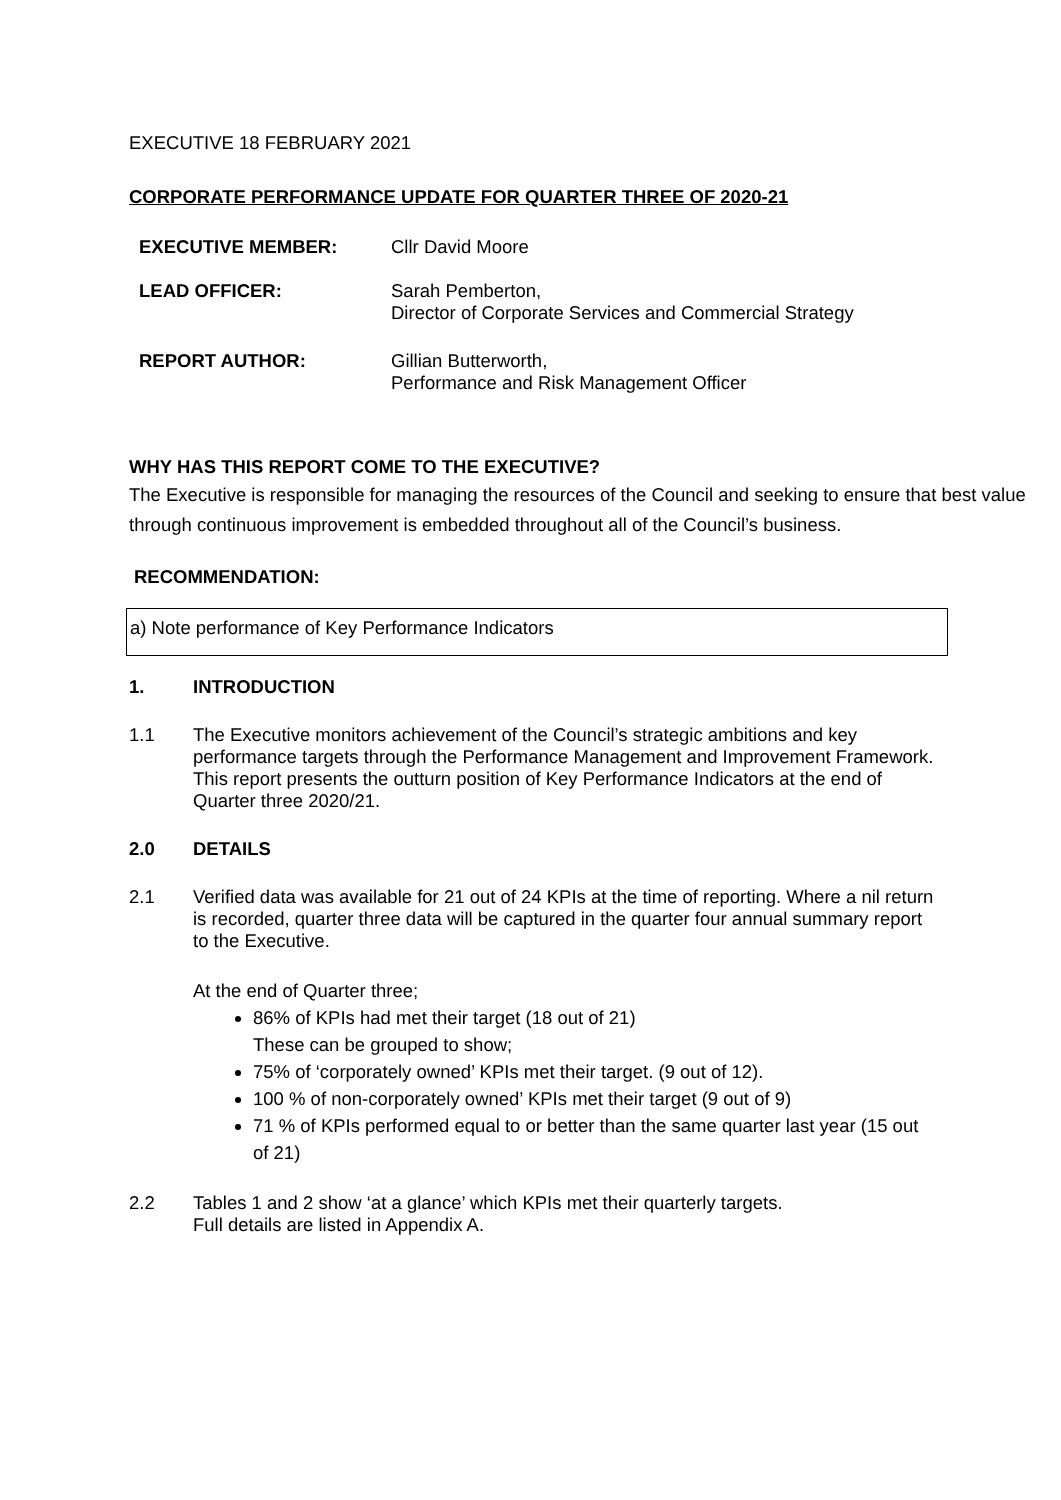EXECUTIVE 18 FEBRUARY 2021
CORPORATE PERFORMANCE UPDATE FOR QUARTER THREE OF 2020-21
EXECUTIVE MEMBER: Cllr David Moore
LEAD OFFICER: Sarah Pemberton,
Director of Corporate Services and Commercial Strategy
REPORT AUTHOR: Gillian Butterworth,
Performance and Risk Management Officer
WHY HAS THIS REPORT COME TO THE EXECUTIVE?
The Executive is responsible for managing the resources of the Council and seeking to ensure that best value through continuous improvement is embedded throughout all of the Council’s business.
RECOMMENDATION:
a) Note performance of Key Performance Indicators
1. INTRODUCTION
1.1 The Executive monitors achievement of the Council’s strategic ambitions and key performance targets through the Performance Management and Improvement Framework. This report presents the outturn position of Key Performance Indicators at the end of Quarter three 2020/21.
2.0 DETAILS
2.1 Verified data was available for 21 out of 24 KPIs at the time of reporting. Where a nil return is recorded, quarter three data will be captured in the quarter four annual summary report to the Executive.
At the end of Quarter three;
86% of KPIs had met their target (18 out of 21)
These can be grouped to show;
75% of ‘corporately owned’ KPIs met their target. (9 out of 12).
100 % of non-corporately owned’ KPIs met their target (9 out of 9)
71 % of KPIs performed equal to or better than the same quarter last year (15 out of 21)
2.2 Tables 1 and 2 show ‘at a glance’ which KPIs met their quarterly targets.
Full details are listed in Appendix A.